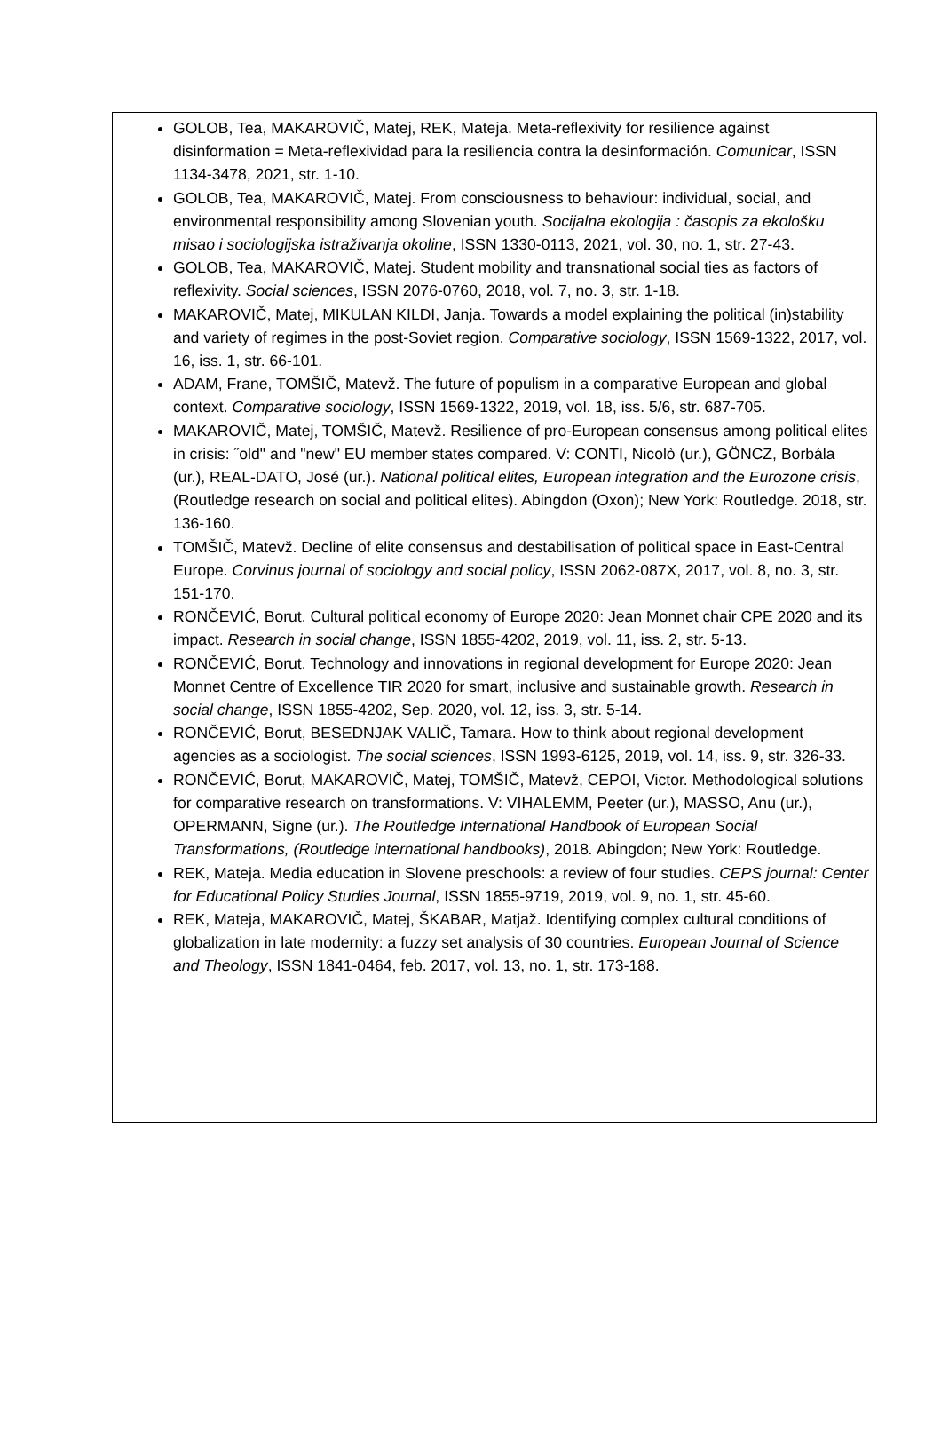GOLOB, Tea, MAKAROVIČ, Matej, REK, Mateja. Meta-reflexivity for resilience against disinformation = Meta-reflexividad para la resiliencia contra la desinformación. Comunicar, ISSN 1134-3478, 2021, str. 1-10.
GOLOB, Tea, MAKAROVIČ, Matej. From consciousness to behaviour: individual, social, and environmental responsibility among Slovenian youth. Socijalna ekologija : časopis za ekološku misao i sociologijska istraživanja okoline, ISSN 1330-0113, 2021, vol. 30, no. 1, str. 27-43.
GOLOB, Tea, MAKAROVIČ, Matej. Student mobility and transnational social ties as factors of reflexivity. Social sciences, ISSN 2076-0760, 2018, vol. 7, no. 3, str. 1-18.
MAKAROVIČ, Matej, MIKULAN KILDI, Janja. Towards a model explaining the political (in)stability and variety of regimes in the post-Soviet region. Comparative sociology, ISSN 1569-1322, 2017, vol. 16, iss. 1, str. 66-101.
ADAM, Frane, TOMŠIČ, Matevž. The future of populism in a comparative European and global context. Comparative sociology, ISSN 1569-1322, 2019, vol. 18, iss. 5/6, str. 687-705.
MAKAROVIČ, Matej, TOMŠIČ, Matevž. Resilience of pro-European consensus among political elites in crisis: ˝old" and "new" EU member states compared. V: CONTI, Nicolò (ur.), GÖNCZ, Borbála (ur.), REAL-DATO, José (ur.). National political elites, European integration and the Eurozone crisis, (Routledge research on social and political elites). Abingdon (Oxon); New York: Routledge. 2018, str. 136-160.
TOMŠIČ, Matevž. Decline of elite consensus and destabilisation of political space in East-Central Europe. Corvinus journal of sociology and social policy, ISSN 2062-087X, 2017, vol. 8, no. 3, str. 151-170.
RONČEVIĆ, Borut. Cultural political economy of Europe 2020: Jean Monnet chair CPE 2020 and its impact. Research in social change, ISSN 1855-4202, 2019, vol. 11, iss. 2, str. 5-13.
RONČEVIĆ, Borut. Technology and innovations in regional development for Europe 2020: Jean Monnet Centre of Excellence TIR 2020 for smart, inclusive and sustainable growth. Research in social change, ISSN 1855-4202, Sep. 2020, vol. 12, iss. 3, str. 5-14.
RONČEVIĆ, Borut, BESEDNJAK VALIČ, Tamara. How to think about regional development agencies as a sociologist. The social sciences, ISSN 1993-6125, 2019, vol. 14, iss. 9, str. 326-33.
RONČEVIĆ, Borut, MAKAROVIČ, Matej, TOMŠIČ, Matevž, CEPOI, Victor. Methodological solutions for comparative research on transformations. V: VIHALEMM, Peeter (ur.), MASSO, Anu (ur.), OPERMANN, Signe (ur.). The Routledge International Handbook of European Social Transformations, (Routledge international handbooks), 2018. Abingdon; New York: Routledge.
REK, Mateja. Media education in Slovene preschools: a review of four studies. CEPS journal: Center for Educational Policy Studies Journal, ISSN 1855-9719, 2019, vol. 9, no. 1, str. 45-60.
REK, Mateja, MAKAROVIČ, Matej, ŠKABAR, Matjaž. Identifying complex cultural conditions of globalization in late modernity: a fuzzy set analysis of 30 countries. European Journal of Science and Theology, ISSN 1841-0464, feb. 2017, vol. 13, no. 1, str. 173-188.